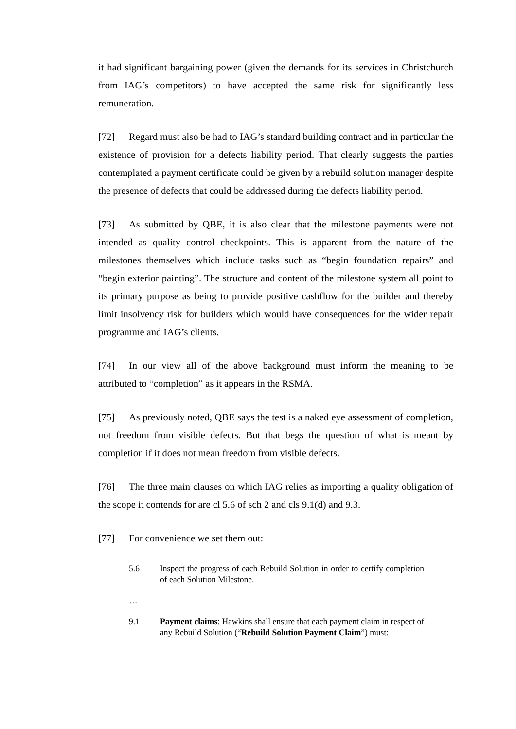it had significant bargaining power (given the demands for its services in Christchurch from IAG’s competitors) to have accepted the same risk for significantly less remuneration.
[72] Regard must also be had to IAG’s standard building contract and in particular the existence of provision for a defects liability period. That clearly suggests the parties contemplated a payment certificate could be given by a rebuild solution manager despite the presence of defects that could be addressed during the defects liability period.
[73] As submitted by QBE, it is also clear that the milestone payments were not intended as quality control checkpoints. This is apparent from the nature of the milestones themselves which include tasks such as “begin foundation repairs” and “begin exterior painting”. The structure and content of the milestone system all point to its primary purpose as being to provide positive cashflow for the builder and thereby limit insolvency risk for builders which would have consequences for the wider repair programme and IAG’s clients.
[74] In our view all of the above background must inform the meaning to be attributed to “completion” as it appears in the RSMA.
[75] As previously noted, QBE says the test is a naked eye assessment of completion, not freedom from visible defects. But that begs the question of what is meant by completion if it does not mean freedom from visible defects.
[76] The three main clauses on which IAG relies as importing a quality obligation of the scope it contends for are cl 5.6 of sch 2 and cls 9.1(d) and 9.3.
[77] For convenience we set them out:
5.6 Inspect the progress of each Rebuild Solution in order to certify completion of each Solution Milestone.
…
9.1 Payment claims: Hawkins shall ensure that each payment claim in respect of any Rebuild Solution (“Rebuild Solution Payment Claim”) must: